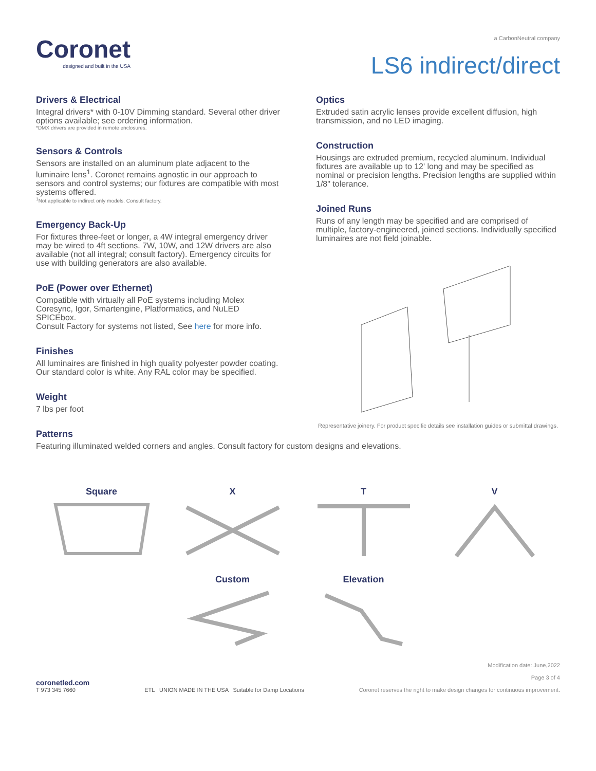Coronet
designed and built in the USA
a CarbonNeutral company
LS6 indirect/direct
Drivers & Electrical
Integral drivers* with 0-10V Dimming standard. Several other driver options available; see ordering information.
*DMX drivers are provided in remote enclosures.
Sensors & Controls
Sensors are installed on an aluminum plate adjacent to the luminaire lens<sup>1</sup>. Coronet remains agnostic in our approach to sensors and control systems; our fixtures are compatible with most systems offered.
<sup>1</sup> Not applicable to indirect only models. Consult factory.
Emergency Back-Up
For fixtures three-feet or longer, a 4W integral emergency driver may be wired to 4ft sections. 7W, 10W, and 12W drivers are also available (not all integral; consult factory). Emergency circuits for use with building generators are also available.
PoE (Power over Ethernet)
Compatible with virtually all PoE systems including Molex Coresync, Igor, Smartengine, Platformatics, and NuLED SPICEbox.
Consult Factory for systems not listed, See here for more info.
Finishes
All luminaires are finished in high quality polyester powder coating.
Our standard color is white. Any RAL color may be specified.
Weight
7 lbs per foot
Optics
Extruded satin acrylic lenses provide excellent diffusion, high transmission, and no LED imaging.
Construction
Housings are extruded premium, recycled aluminum. Individual fixtures are available up to 12' long and may be specified as nominal or precision lengths. Precision lengths are supplied within 1/8" tolerance.
Joined Runs
Runs of any length may be specified and are comprised of multiple, factory-engineered, joined sections. Individually specified luminaires are not field joinable.
Representative joinery. For product specific details see installation guides or submittal drawings.
Patterns
Featuring illuminated welded corners and angles. Consult factory for custom designs and elevations.
Square
X
T
V
Custom
Elevation
coronetled.com
T 973 345 7660
ETL UNION MADE IN THE USA Suitable for Damp Locations
Modification date: June,2022
Page 3 of 4
Coronet reserves the right to make design changes for continuous improvement.